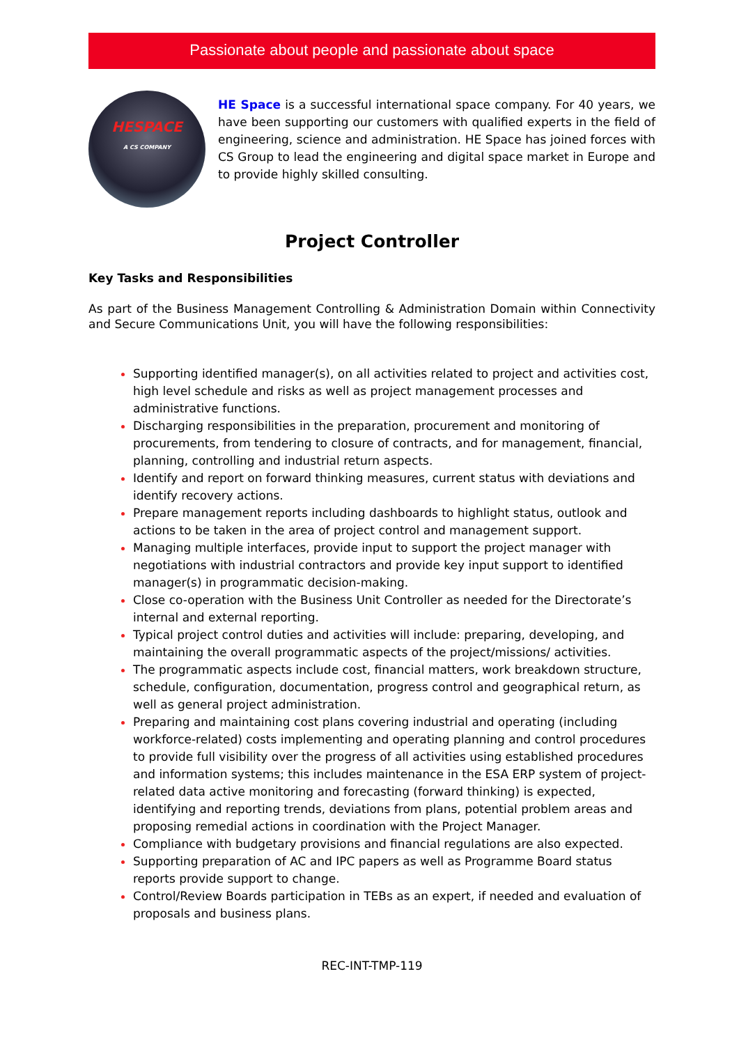Passionate about people and passionate about space
HESPACE
A CS COMPANY
HE Space is a successful international space company. For 40 years, we have been supporting our customers with qualified experts in the field of engineering, science and administration. HE Space has joined forces with CS Group to lead the engineering and digital space market in Europe and to provide highly skilled consulting.
Project Controller
Key Tasks and Responsibilities
As part of the Business Management Controlling & Administration Domain within Connectivity and Secure Communications Unit, you will have the following responsibilities:
Supporting identified manager(s), on all activities related to project and activities cost, high level schedule and risks as well as project management processes and administrative functions.
Discharging responsibilities in the preparation, procurement and monitoring of procurements, from tendering to closure of contracts, and for management, financial, planning, controlling and industrial return aspects.
Identify and report on forward thinking measures, current status with deviations and identify recovery actions.
Prepare management reports including dashboards to highlight status, outlook and actions to be taken in the area of project control and management support.
Managing multiple interfaces, provide input to support the project manager with negotiations with industrial contractors and provide key input support to identified manager(s) in programmatic decision-making.
Close co-operation with the Business Unit Controller as needed for the Directorate’s internal and external reporting.
Typical project control duties and activities will include: preparing, developing, and maintaining the overall programmatic aspects of the project/missions/ activities.
The programmatic aspects include cost, financial matters, work breakdown structure, schedule, configuration, documentation, progress control and geographical return, as well as general project administration.
Preparing and maintaining cost plans covering industrial and operating (including workforce-related) costs implementing and operating planning and control procedures to provide full visibility over the progress of all activities using established procedures and information systems; this includes maintenance in the ESA ERP system of project-related data active monitoring and forecasting (forward thinking) is expected, identifying and reporting trends, deviations from plans, potential problem areas and proposing remedial actions in coordination with the Project Manager.
Compliance with budgetary provisions and financial regulations are also expected.
Supporting preparation of AC and IPC papers as well as Programme Board status reports provide support to change.
Control/Review Boards participation in TEBs as an expert, if needed and evaluation of proposals and business plans.
REC-INT-TMP-119